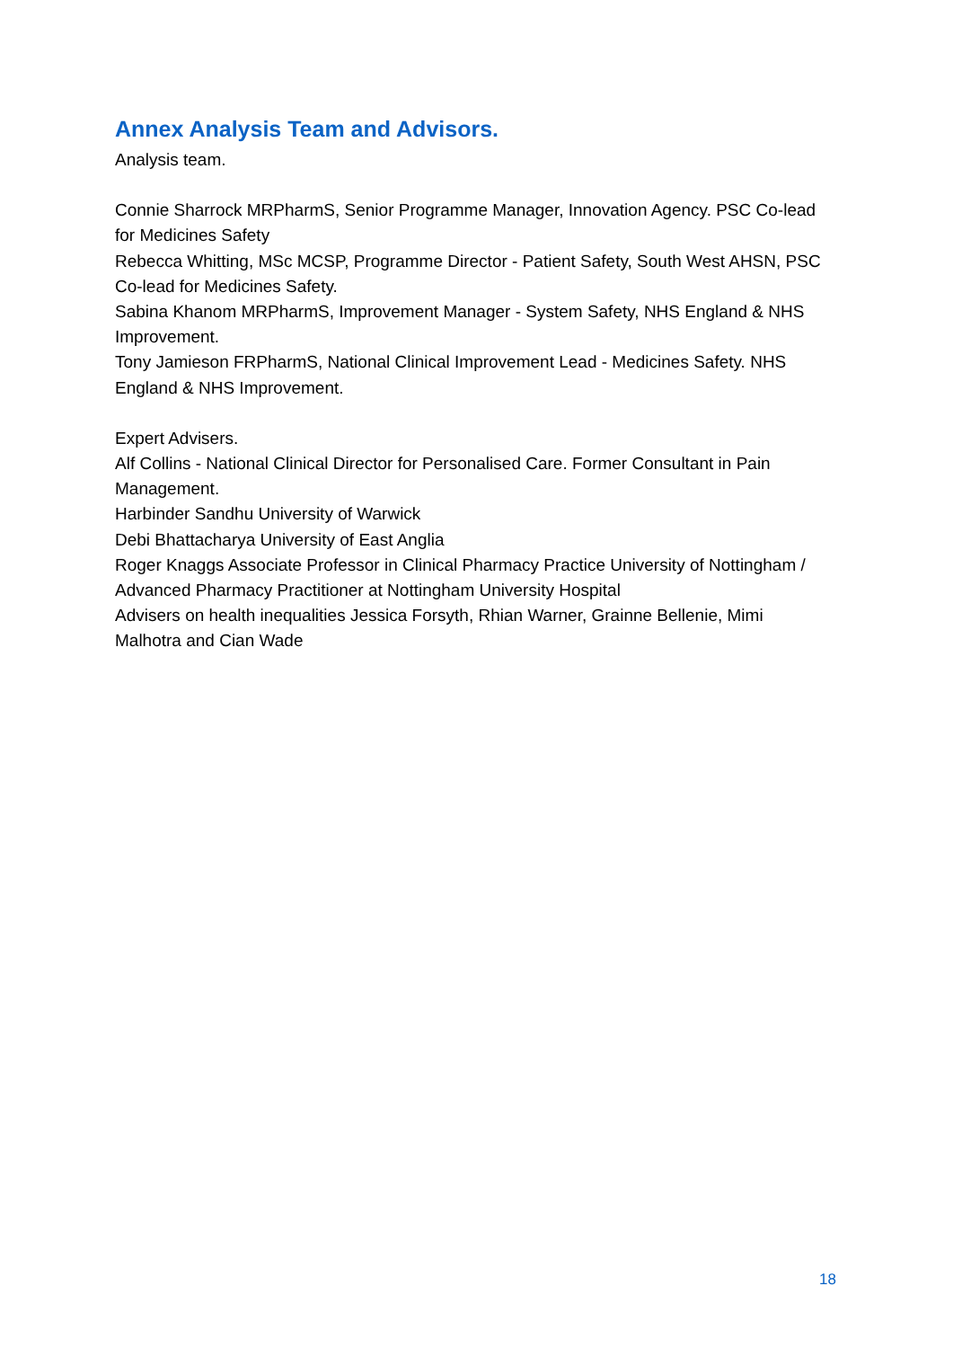Annex Analysis Team and Advisors.
Analysis team.
Connie Sharrock MRPharmS, Senior Programme Manager, Innovation Agency. PSC Co-lead for Medicines Safety
Rebecca Whitting, MSc MCSP, Programme Director - Patient Safety, South West AHSN, PSC Co-lead for Medicines Safety.
Sabina Khanom MRPharmS, Improvement Manager - System Safety, NHS England & NHS Improvement.
Tony Jamieson FRPharmS, National Clinical Improvement Lead - Medicines Safety. NHS England & NHS Improvement.
Expert Advisers.
Alf Collins - National Clinical Director for Personalised Care. Former Consultant in Pain Management.
Harbinder Sandhu University of Warwick
Debi Bhattacharya University of East Anglia
Roger Knaggs Associate Professor in Clinical Pharmacy Practice University of Nottingham / Advanced Pharmacy Practitioner at Nottingham University Hospital
Advisers on health inequalities Jessica Forsyth, Rhian Warner, Grainne Bellenie, Mimi Malhotra and Cian Wade
18